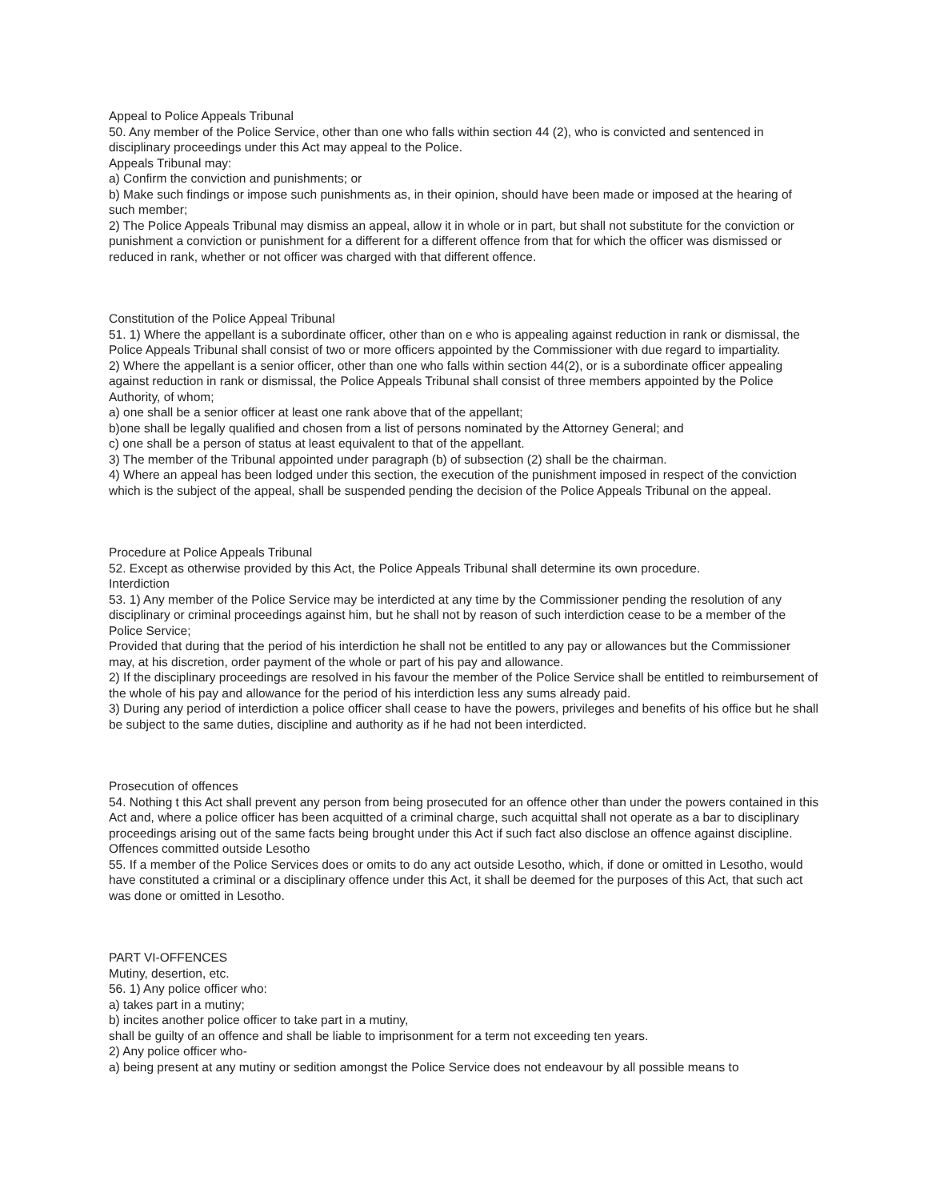Appeal to Police Appeals Tribunal
50. Any member of the Police Service, other than one who falls within section 44 (2), who is convicted and sentenced in disciplinary proceedings under this Act may appeal to the Police.
Appeals Tribunal may:
a) Confirm the conviction and punishments; or
b) Make such findings or impose such punishments as, in their opinion, should have been made or imposed at the hearing of such member;
2) The Police Appeals Tribunal may dismiss an appeal, allow it in whole or in part, but shall not substitute for the conviction or punishment a conviction or punishment for a different for a different offence from that for which the officer was dismissed or reduced in rank, whether or not officer was charged with that different offence.
Constitution of the Police Appeal Tribunal
51. 1) Where the appellant is a subordinate officer, other than on e who is appealing against reduction in rank or dismissal, the Police Appeals Tribunal shall consist of two or more officers appointed by the Commissioner with due regard to impartiality.
2) Where the appellant is a senior officer, other than one who falls within section 44(2), or is a subordinate officer appealing against reduction in rank or dismissal, the Police Appeals Tribunal shall consist of three members appointed by the Police Authority, of whom;
a) one shall be a senior officer at least one rank above that of the appellant;
b)one shall be legally qualified and chosen from a list of persons nominated by the Attorney General; and
c) one shall be a person of status at least equivalent to that of the appellant.
3) The member of the Tribunal appointed under paragraph (b) of subsection (2) shall be the chairman.
4) Where an appeal has been lodged under this section, the execution of the punishment imposed in respect of the conviction which is the subject of the appeal, shall be suspended pending the decision of the Police Appeals Tribunal on the appeal.
Procedure at Police Appeals Tribunal
52. Except as otherwise provided by this Act, the Police Appeals Tribunal shall determine its own procedure.
Interdiction
53. 1) Any member of the Police Service may be interdicted at any time by the Commissioner pending the resolution of any disciplinary or criminal proceedings against him, but he shall not by reason of such interdiction cease to be a member of the Police Service;
Provided that during that the period of his interdiction he shall not be entitled to any pay or allowances but the Commissioner may, at his discretion, order payment of the whole or part of his pay and allowance.
2) If the disciplinary proceedings are resolved in his favour the member of the Police Service shall be entitled to reimbursement of the whole of his pay and allowance for the period of his interdiction less any sums already paid.
3) During any period of interdiction a police officer shall cease to have the powers, privileges and benefits of his office but he shall be subject to the same duties, discipline and authority as if he had not been interdicted.
Prosecution of offences
54. Nothing t this Act shall prevent any person from being prosecuted for an offence other than under the powers contained in this Act and, where a police officer has been acquitted of a criminal charge, such acquittal shall not operate as a bar to disciplinary proceedings arising out of the same facts being brought under this Act if such fact also disclose an offence against discipline.
Offences committed outside Lesotho
55. If a member of the Police Services does or omits to do any act outside Lesotho, which, if done or omitted in Lesotho, would have constituted a criminal or a disciplinary offence under this Act, it shall be deemed for the purposes of this Act, that such act was done or omitted in Lesotho.
PART VI-OFFENCES
Mutiny, desertion, etc.
56. 1) Any police officer who:
a) takes part in a mutiny;
b) incites another police officer to take part in a mutiny,
shall be guilty of an offence and shall be liable to imprisonment for a term not exceeding ten years.
2) Any police officer who-
a) being present at any mutiny or sedition amongst the Police Service does not endeavour by all possible means to